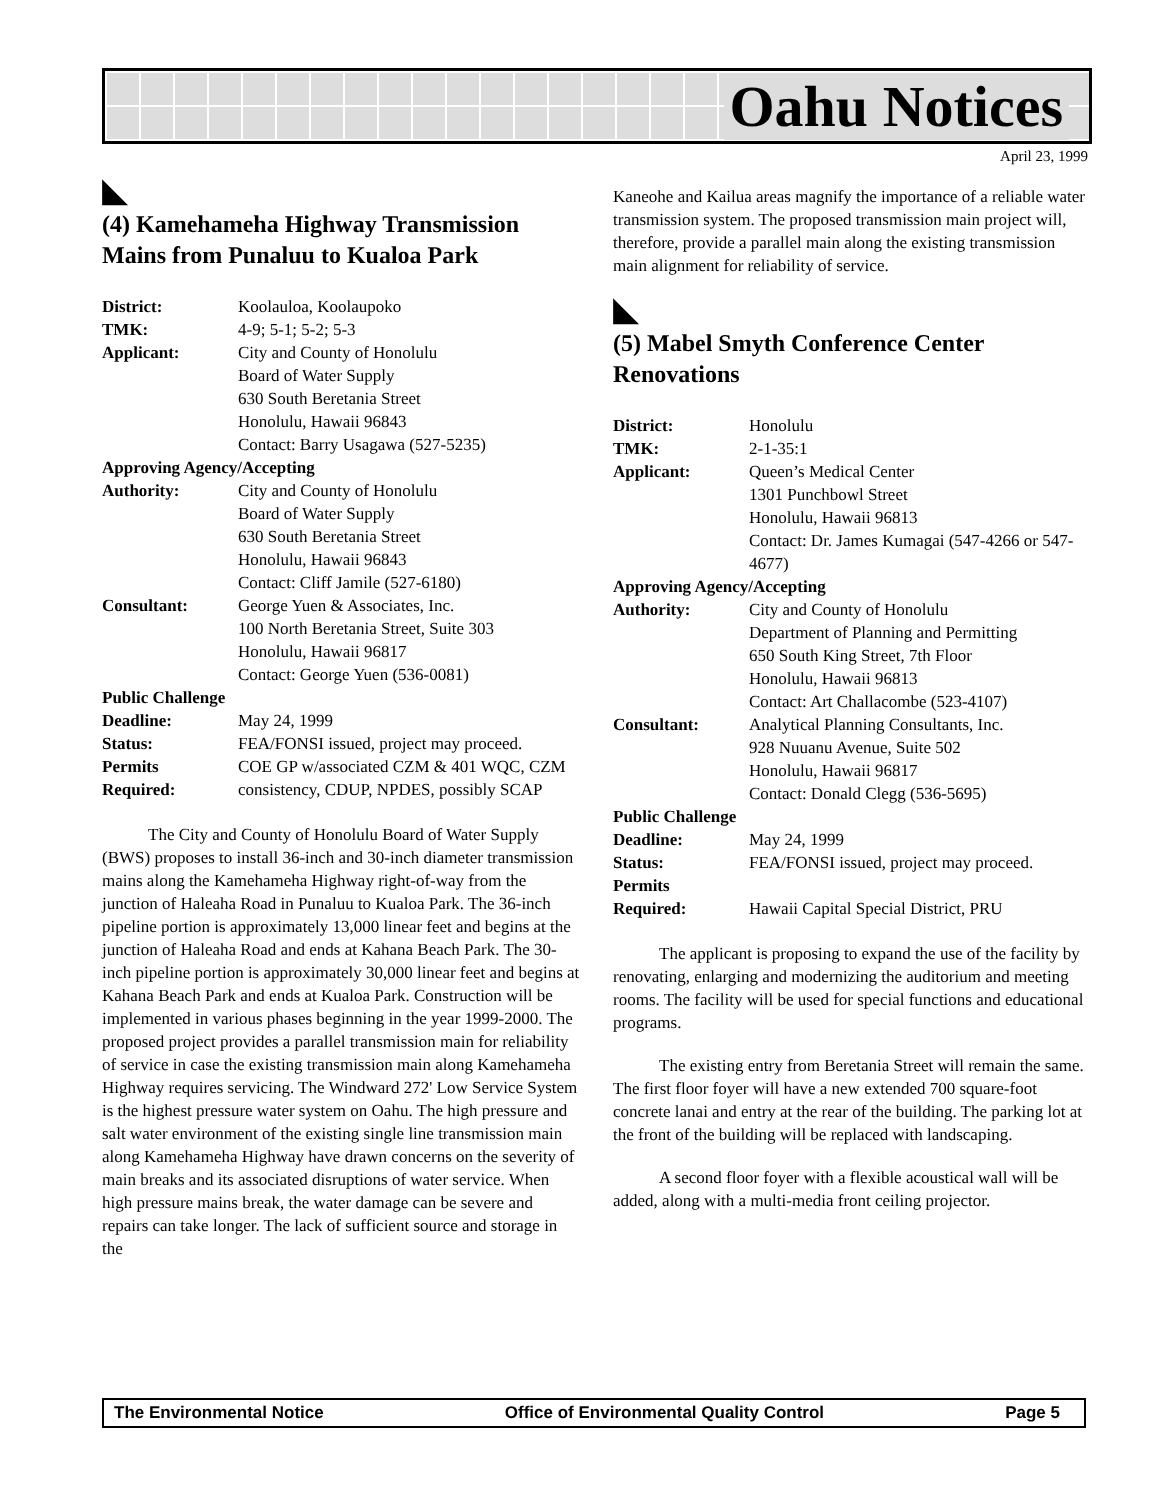Oahu Notices
April 23, 1999
◣
(4) Kamehameha Highway Transmission Mains from Punaluu to Kualoa Park
| District: | Koolauloa, Koolaupoko |
| TMK: | 4-9; 5-1; 5-2; 5-3 |
| Applicant: | City and County of Honolulu Board of Water Supply 630 South Beretania Street Honolulu, Hawaii 96843 Contact: Barry Usagawa (527-5235) |
| Approving Agency/Accepting | |
| Authority: | City and County of Honolulu Board of Water Supply 630 South Beretania Street Honolulu, Hawaii 96843 Contact: Cliff Jamile (527-6180) |
| Consultant: | George Yuen & Associates, Inc. 100 North Beretania Street, Suite 303 Honolulu, Hawaii 96817 Contact: George Yuen (536-0081) |
| Public Challenge | |
| Deadline: | May 24, 1999 |
| Status: | FEA/FONSI issued, project may proceed. |
| Permits Required: | COE GP w/associated CZM & 401 WQC, CZM consistency, CDUP, NPDES, possibly SCAP |
The City and County of Honolulu Board of Water Supply (BWS) proposes to install 36-inch and 30-inch diameter transmission mains along the Kamehameha Highway right-of-way from the junction of Haleaha Road in Punaluu to Kualoa Park. The 36-inch pipeline portion is approximately 13,000 linear feet and begins at the junction of Haleaha Road and ends at Kahana Beach Park. The 30-inch pipeline portion is approximately 30,000 linear feet and begins at Kahana Beach Park and ends at Kualoa Park. Construction will be implemented in various phases beginning in the year 1999-2000. The proposed project provides a parallel transmission main for reliability of service in case the existing transmission main along Kamehameha Highway requires servicing. The Windward 272' Low Service System is the highest pressure water system on Oahu. The high pressure and salt water environment of the existing single line transmission main along Kamehameha Highway have drawn concerns on the severity of main breaks and its associated disruptions of water service. When high pressure mains break, the water damage can be severe and repairs can take longer. The lack of sufficient source and storage in the
Kaneohe and Kailua areas magnify the importance of a reliable water transmission system. The proposed transmission main project will, therefore, provide a parallel main along the existing transmission main alignment for reliability of service.
◣
(5) Mabel Smyth Conference Center Renovations
| District: | Honolulu |
| TMK: | 2-1-35:1 |
| Applicant: | Queen’s Medical Center 1301 Punchbowl Street Honolulu, Hawaii 96813 Contact: Dr. James Kumagai (547-4266 or 547-4677) |
| Approving Agency/Accepting | |
| Authority: | City and County of Honolulu Department of Planning and Permitting 650 South King Street, 7th Floor Honolulu, Hawaii 96813 Contact: Art Challacombe (523-4107) |
| Consultant: | Analytical Planning Consultants, Inc. 928 Nuuanu Avenue, Suite 502 Honolulu, Hawaii 96817 Contact: Donald Clegg (536-5695) |
| Public Challenge | |
| Deadline: | May 24, 1999 |
| Status: | FEA/FONSI issued, project may proceed. |
| Permits Required: | Hawaii Capital Special District, PRU |
The applicant is proposing to expand the use of the facility by renovating, enlarging and modernizing the auditorium and meeting rooms. The facility will be used for special functions and educational programs.
The existing entry from Beretania Street will remain the same. The first floor foyer will have a new extended 700 square-foot concrete lanai and entry at the rear of the building. The parking lot at the front of the building will be replaced with landscaping.
A second floor foyer with a flexible acoustical wall will be added, along with a multi-media front ceiling projector.
The Environmental Notice Office of Environmental Quality Control Page 5